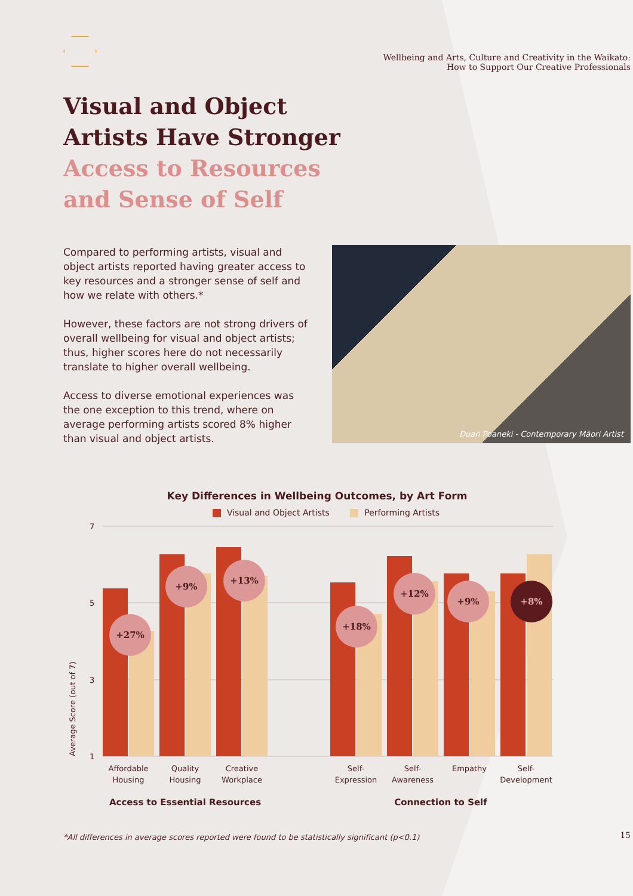Wellbeing and Arts, Culture and Creativity in the Waikato:
How to Support Our Creative Professionals
Visual and Object
Artists Have Stronger
Access to Resources
and Sense of Self
Compared to performing artists, visual and object artists reported having greater access to key resources and a stronger sense of self and how we relate with others.*
However, these factors are not strong drivers of overall wellbeing for visual and object artists; thus, higher scores here do not necessarily translate to higher overall wellbeing.
Access to diverse emotional experiences was the one exception to this trend, where on average performing artists scored 8% higher than visual and object artists.
Duan Poaneki - Contemporary Māori Artist
Key Differences in Wellbeing Outcomes, by Art Form
Visual and Object Artists Performing Artists
Average Score (out of 7)
7
5
3
1
+27%
+9%
+13%
+18%
+12%
+9%
+8%
Affordable
Housing
Quality
Housing
Creative
Workplace
Self-
Expression
Self-
Awareness
Empathy
Self-
Development
Access to Essential Resources
Connection to Self
*All differences in average scores reported were found to be statistically significant (p<0.1)
15